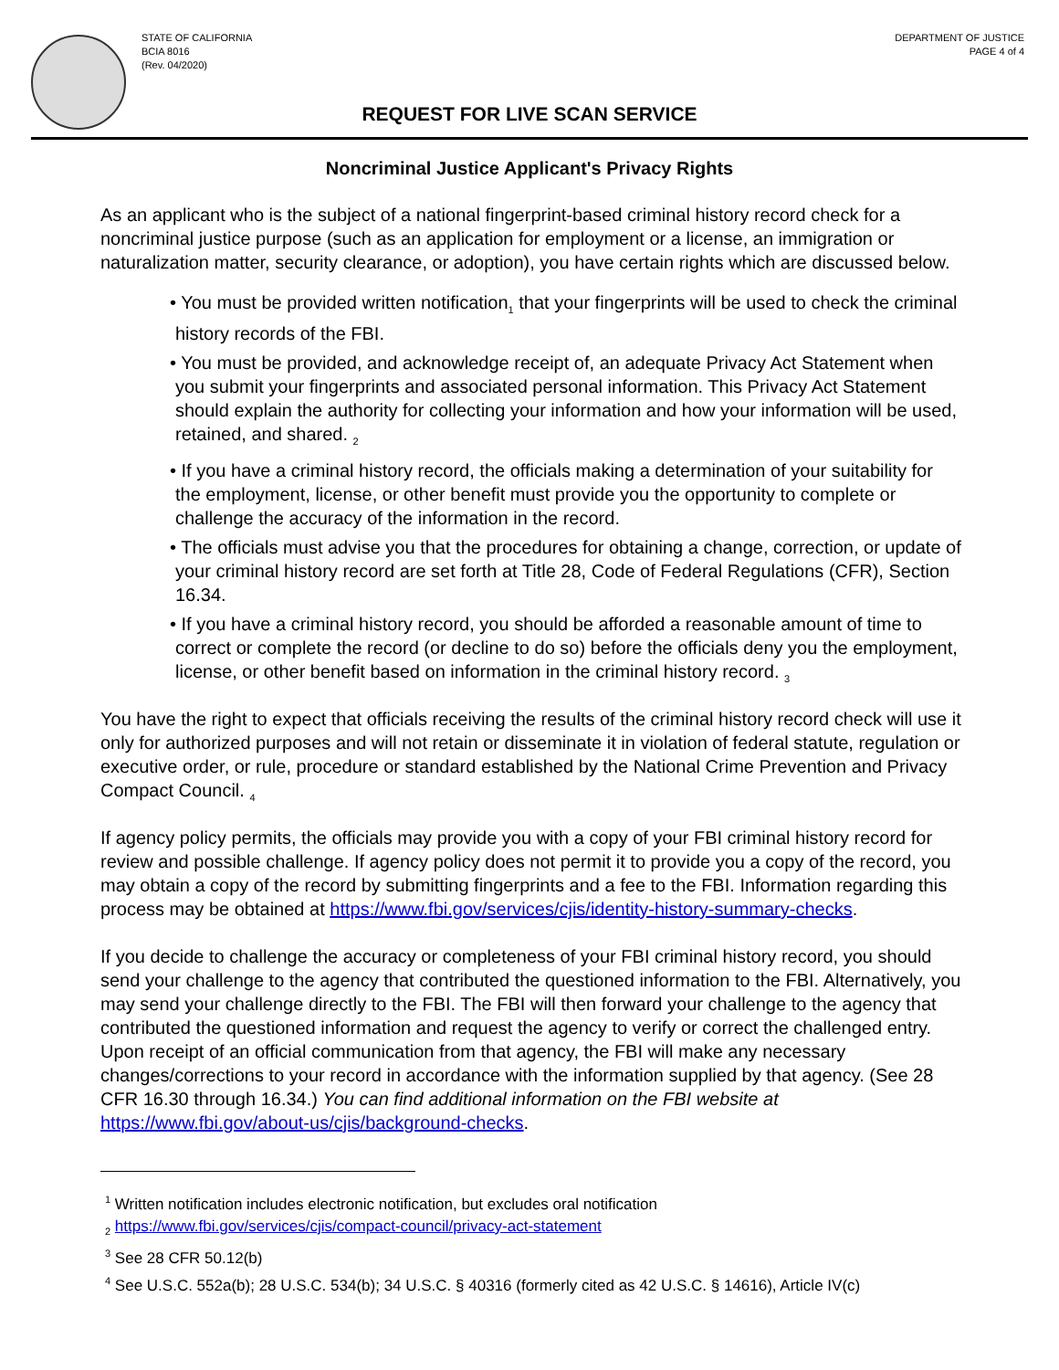STATE OF CALIFORNIA
BCIA 8016
(Rev. 04/2020)
DEPARTMENT OF JUSTICE
PAGE 4 of 4
REQUEST FOR LIVE SCAN SERVICE
Noncriminal Justice Applicant's Privacy Rights
As an applicant who is the subject of a national fingerprint-based criminal history record check for a noncriminal justice purpose (such as an application for employment or a license, an immigration or naturalization matter, security clearance, or adoption), you have certain rights which are discussed below.
• You must be provided written notification<sub>1</sub> that your fingerprints will be used to check the criminal history records of the FBI.
• You must be provided, and acknowledge receipt of, an adequate Privacy Act Statement when you submit your fingerprints and associated personal information. This Privacy Act Statement should explain the authority for collecting your information and how your information will be used, retained, and shared. <sub>2</sub>
• If you have a criminal history record, the officials making a determination of your suitability for the employment, license, or other benefit must provide you the opportunity to complete or challenge the accuracy of the information in the record.
• The officials must advise you that the procedures for obtaining a change, correction, or update of your criminal history record are set forth at Title 28, Code of Federal Regulations (CFR), Section 16.34.
• If you have a criminal history record, you should be afforded a reasonable amount of time to correct or complete the record (or decline to do so) before the officials deny you the employment, license, or other benefit based on information in the criminal history record. <sub>3</sub>
You have the right to expect that officials receiving the results of the criminal history record check will use it only for authorized purposes and will not retain or disseminate it in violation of federal statute, regulation or executive order, or rule, procedure or standard established by the National Crime Prevention and Privacy Compact Council. <sub>4</sub>
If agency policy permits, the officials may provide you with a copy of your FBI criminal history record for review and possible challenge. If agency policy does not permit it to provide you a copy of the record, you may obtain a copy of the record by submitting fingerprints and a fee to the FBI. Information regarding this process may be obtained at https://www.fbi.gov/services/cjis/identity-history-summary-checks.
If you decide to challenge the accuracy or completeness of your FBI criminal history record, you should send your challenge to the agency that contributed the questioned information to the FBI. Alternatively, you may send your challenge directly to the FBI. The FBI will then forward your challenge to the agency that contributed the questioned information and request the agency to verify or correct the challenged entry. Upon receipt of an official communication from that agency, the FBI will make any necessary changes/corrections to your record in accordance with the information supplied by that agency. (See 28 CFR 16.30 through 16.34.) You can find additional information on the FBI website at https://www.fbi.gov/about-us/cjis/background-checks.
<sup>1</sup> Written notification includes electronic notification, but excludes oral notification
<sub>2</sub> https://www.fbi.gov/services/cjis/compact-council/privacy-act-statement
<sup>3</sup> See 28 CFR 50.12(b)
<sup>4</sup> See U.S.C. 552a(b); 28 U.S.C. 534(b); 34 U.S.C. § 40316 (formerly cited as 42 U.S.C. § 14616), Article IV(c)